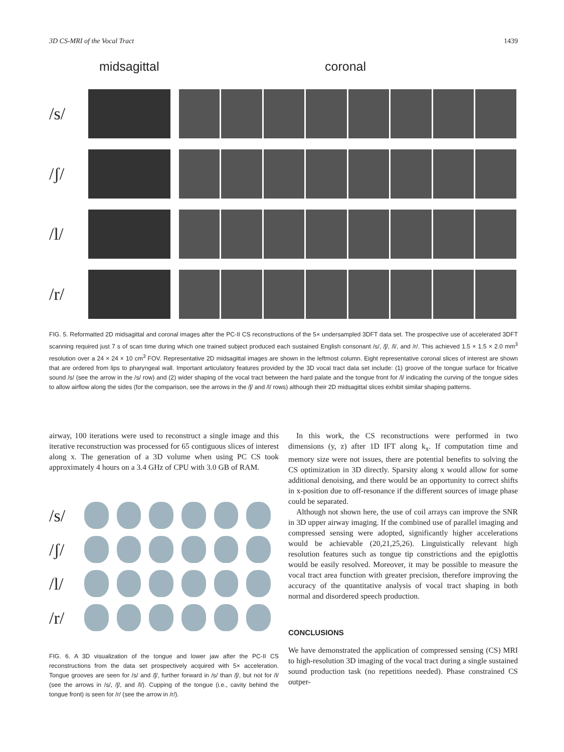3D CS-MRI of the Vocal Tract 1439
midsagittal coronal
/s/
/ʃ/
/l/
/r/
FIG. 5. Reformatted 2D midsagittal and coronal images after the PC-II CS reconstructions of the 5× undersampled 3DFT data set. The prospective use of accelerated 3DFT scanning required just 7 s of scan time during which one trained subject produced each sustained English consonant /s/, /ʃ/, /l/, and /r/. This achieved 1.5 × 1.5 × 2.0 mm<sup>3</sup> resolution over a 24 × 24 × 10 cm<sup>3</sup> FOV. Representative 2D midsagittal images are shown in the leftmost column. Eight representative coronal slices of interest are shown that are ordered from lips to pharyngeal wall. Important articulatory features provided by the 3D vocal tract data set include: (1) groove of the tongue surface for fricative sound /s/ (see the arrow in the /s/ row) and (2) wider shaping of the vocal tract between the hard palate and the tongue front for /l/ indicating the curving of the tongue sides to allow airflow along the sides (for the comparison, see the arrows in the /ʃ/ and /l/ rows) although their 2D midsagittal slices exhibit similar shaping patterns.
airway, 100 iterations were used to reconstruct a single image and this iterative reconstruction was processed for 65 contiguous slices of interest along x. The generation of a 3D volume when using PC CS took approximately 4 hours on a 3.4 GHz of CPU with 3.0 GB of RAM.
/s/
/ʃ/
/l/
/r/
FIG. 6. A 3D visualization of the tongue and lower jaw after the PC-II CS reconstructions from the data set prospectively acquired with 5× acceleration. Tongue grooves are seen for /s/ and /ʃ/, further forward in /s/ than /ʃ/, but not for /l/ (see the arrows in /s/, /ʃ/, and /l/). Cupping of the tongue (i.e., cavity behind the tongue front) is seen for /r/ (see the arrow in /r/).
In this work, the CS reconstructions were performed in two dimensions (y, z) after 1D IFT along k<sub>x</sub>. If computation time and memory size were not issues, there are potential benefits to solving the CS optimization in 3D directly. Sparsity along x would allow for some additional denoising, and there would be an opportunity to correct shifts in x-position due to off-resonance if the different sources of image phase could be separated.
Although not shown here, the use of coil arrays can improve the SNR in 3D upper airway imaging. If the combined use of parallel imaging and compressed sensing were adopted, significantly higher accelerations would be achievable (20,21,25,26). Linguistically relevant high resolution features such as tongue tip constrictions and the epiglottis would be easily resolved. Moreover, it may be possible to measure the vocal tract area function with greater precision, therefore improving the accuracy of the quantitative analysis of vocal tract shaping in both normal and disordered speech production.
CONCLUSIONS
We have demonstrated the application of compressed sensing (CS) MRI to high-resolution 3D imaging of the vocal tract during a single sustained sound production task (no repetitions needed). Phase constrained CS outper-